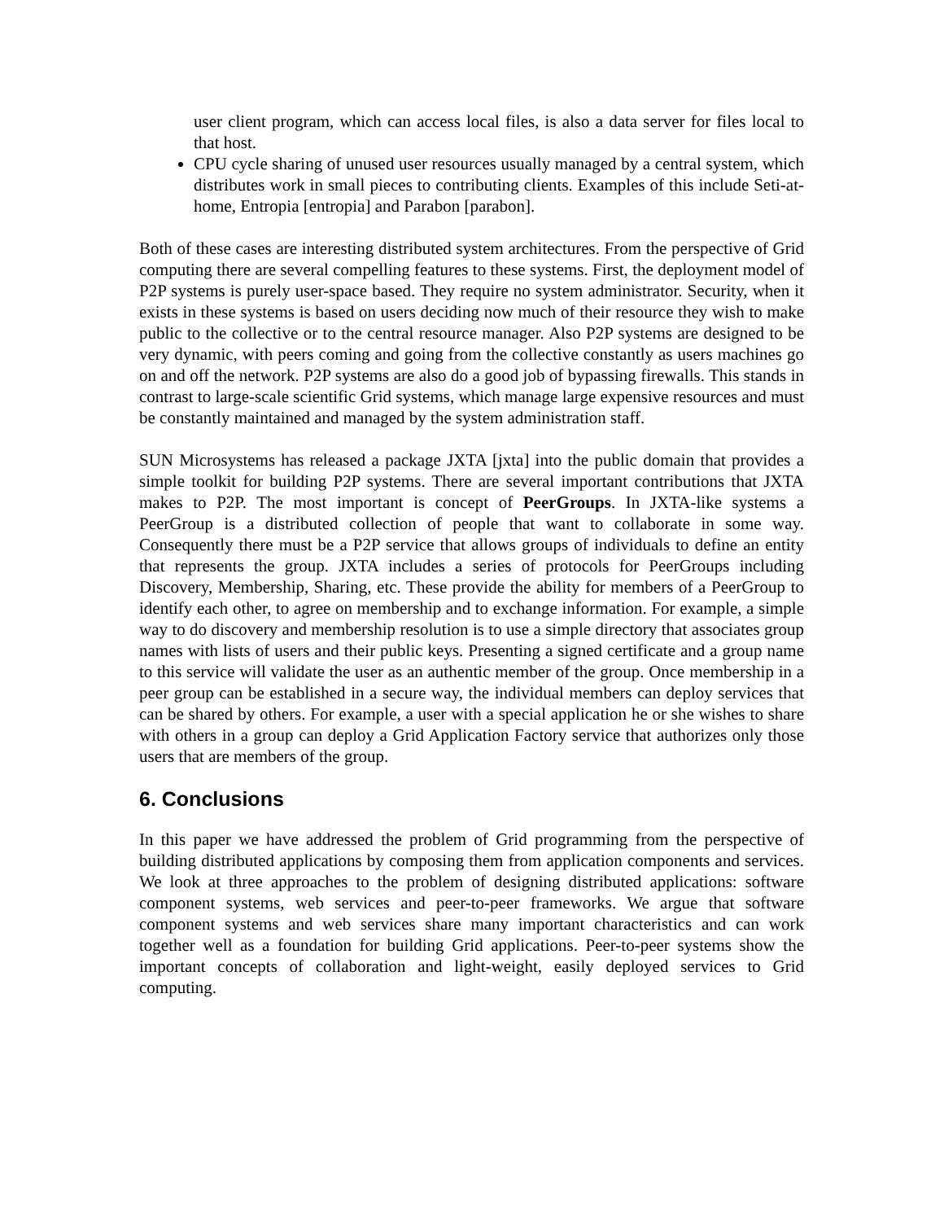user client program, which can access local files, is also a data server for files local to that host.
CPU cycle sharing of unused user resources usually managed by a central system, which distributes work in small pieces to contributing clients. Examples of this include Seti-at-home, Entropia [entropia] and Parabon [parabon].
Both of these cases are interesting distributed system architectures. From the perspective of Grid computing there are several compelling features to these systems. First, the deployment model of P2P systems is purely user-space based. They require no system administrator. Security, when it exists in these systems is based on users deciding now much of their resource they wish to make public to the collective or to the central resource manager. Also P2P systems are designed to be very dynamic, with peers coming and going from the collective constantly as users machines go on and off the network. P2P systems are also do a good job of bypassing firewalls. This stands in contrast to large-scale scientific Grid systems, which manage large expensive resources and must be constantly maintained and managed by the system administration staff.
SUN Microsystems has released a package JXTA [jxta] into the public domain that provides a simple toolkit for building P2P systems. There are several important contributions that JXTA makes to P2P. The most important is concept of PeerGroups. In JXTA-like systems a PeerGroup is a distributed collection of people that want to collaborate in some way. Consequently there must be a P2P service that allows groups of individuals to define an entity that represents the group. JXTA includes a series of protocols for PeerGroups including Discovery, Membership, Sharing, etc. These provide the ability for members of a PeerGroup to identify each other, to agree on membership and to exchange information. For example, a simple way to do discovery and membership resolution is to use a simple directory that associates group names with lists of users and their public keys. Presenting a signed certificate and a group name to this service will validate the user as an authentic member of the group. Once membership in a peer group can be established in a secure way, the individual members can deploy services that can be shared by others. For example, a user with a special application he or she wishes to share with others in a group can deploy a Grid Application Factory service that authorizes only those users that are members of the group.
6. Conclusions
In this paper we have addressed the problem of Grid programming from the perspective of building distributed applications by composing them from application components and services. We look at three approaches to the problem of designing distributed applications: software component systems, web services and peer-to-peer frameworks. We argue that software component systems and web services share many important characteristics and can work together well as a foundation for building Grid applications. Peer-to-peer systems show the important concepts of collaboration and light-weight, easily deployed services to Grid computing.